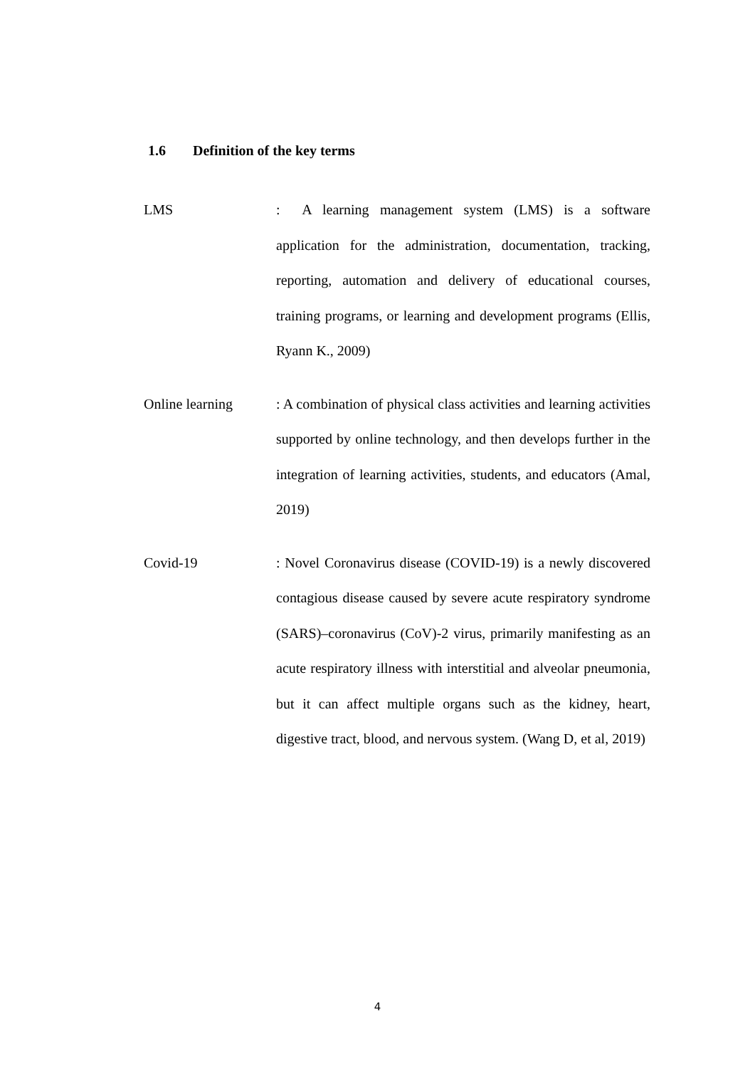1.6 Definition of the key terms
LMS : A learning management system (LMS) is a software application for the administration, documentation, tracking, reporting, automation and delivery of educational courses, training programs, or learning and development programs (Ellis, Ryann K., 2009)
Online learning : A combination of physical class activities and learning activities supported by online technology, and then develops further in the integration of learning activities, students, and educators (Amal, 2019)
Covid-19 : Novel Coronavirus disease (COVID-19) is a newly discovered contagious disease caused by severe acute respiratory syndrome (SARS)–coronavirus (CoV)-2 virus, primarily manifesting as an acute respiratory illness with interstitial and alveolar pneumonia, but it can affect multiple organs such as the kidney, heart, digestive tract, blood, and nervous system. (Wang D, et al, 2019)
4